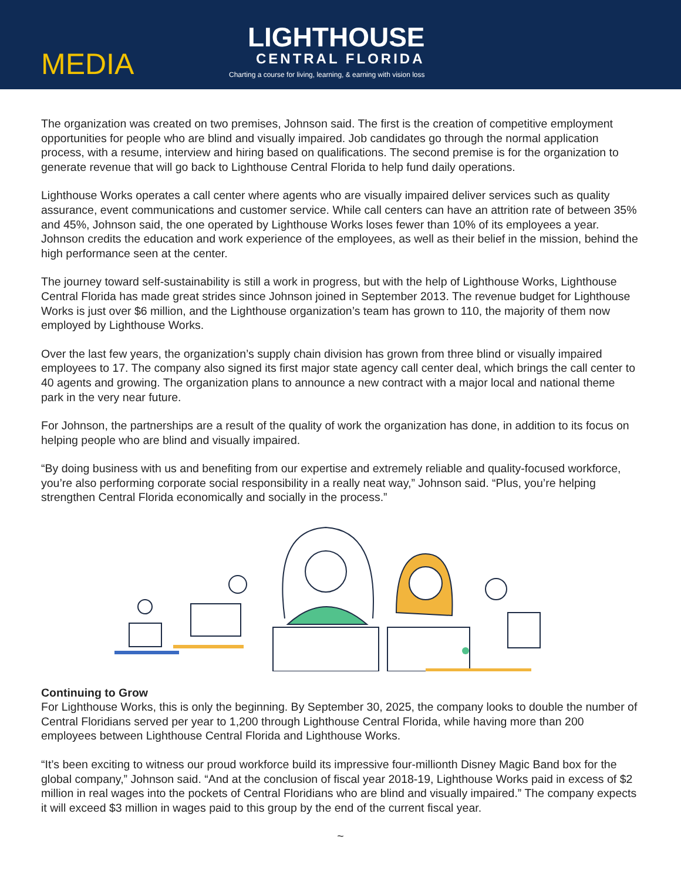MEDIA
LIGHTHOUSE
CENTRAL FLORIDA
Charting a course for living, learning, & earning with vision loss
The organization was created on two premises, Johnson said. The first is the creation of competitive employment opportunities for people who are blind and visually impaired. Job candidates go through the normal application process, with a resume, interview and hiring based on qualifications. The second premise is for the organization to generate revenue that will go back to Lighthouse Central Florida to help fund daily operations.
Lighthouse Works operates a call center where agents who are visually impaired deliver services such as quality assurance, event communications and customer service. While call centers can have an attrition rate of between 35% and 45%, Johnson said, the one operated by Lighthouse Works loses fewer than 10% of its employees a year. Johnson credits the education and work experience of the employees, as well as their belief in the mission, behind the high performance seen at the center.
The journey toward self-sustainability is still a work in progress, but with the help of Lighthouse Works, Lighthouse Central Florida has made great strides since Johnson joined in September 2013. The revenue budget for Lighthouse Works is just over $6 million, and the Lighthouse organization’s team has grown to 110, the majority of them now employed by Lighthouse Works.
Over the last few years, the organization’s supply chain division has grown from three blind or visually impaired employees to 17. The company also signed its first major state agency call center deal, which brings the call center to 40 agents and growing. The organization plans to announce a new contract with a major local and national theme park in the very near future.
For Johnson, the partnerships are a result of the quality of work the organization has done, in addition to its focus on helping people who are blind and visually impaired.
“By doing business with us and benefiting from our expertise and extremely reliable and quality-focused workforce, you’re also performing corporate social responsibility in a really neat way,” Johnson said. “Plus, you’re helping strengthen Central Florida economically and socially in the process.”
Continuing to Grow
For Lighthouse Works, this is only the beginning. By September 30, 2025, the company looks to double the number of Central Floridians served per year to 1,200 through Lighthouse Central Florida, while having more than 200 employees between Lighthouse Central Florida and Lighthouse Works.
“It’s been exciting to witness our proud workforce build its impressive four-millionth Disney Magic Band box for the global company,” Johnson said. “And at the conclusion of fiscal year 2018-19, Lighthouse Works paid in excess of $2 million in real wages into the pockets of Central Floridians who are blind and visually impaired.” The company expects it will exceed $3 million in wages paid to this group by the end of the current fiscal year.
~